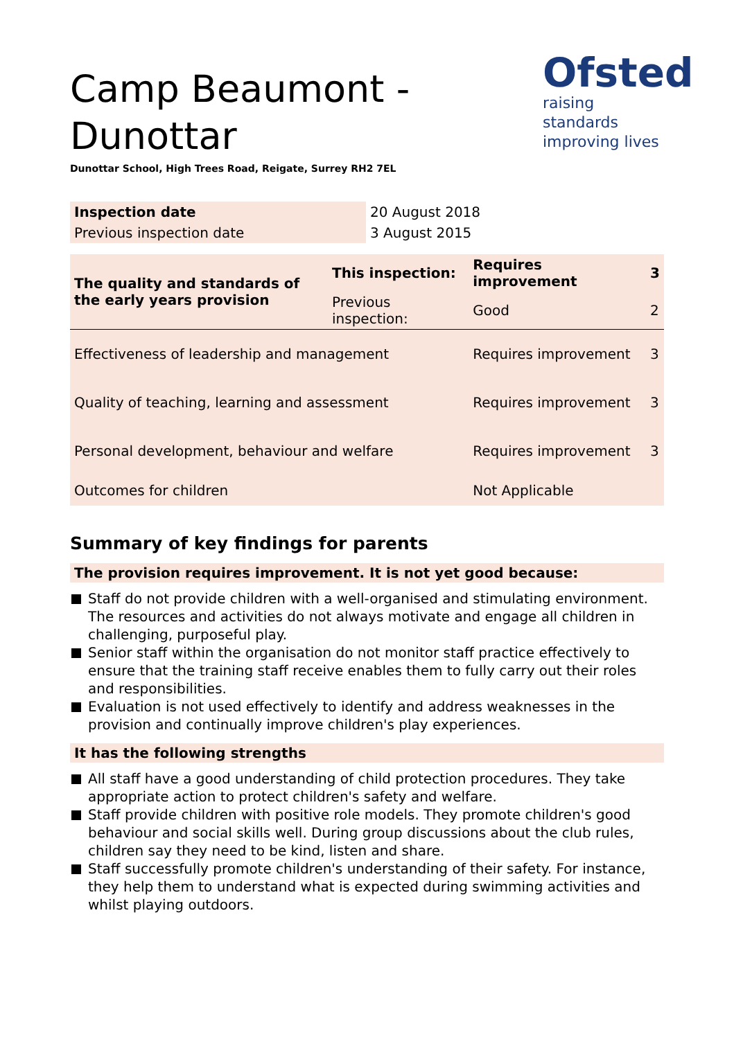Ofsted
raising standards
improving lives
Camp Beaumont - Dunottar
Dunottar School, High Trees Road, Reigate, Surrey RH2 7EL
| Inspection date | 20 August 2018 |
| Previous inspection date | 3 August 2015 |
| The quality and standards of the early years provision | This inspection: | Requires improvement | 3 |
| | Previous inspection: | Good | 2 |
| Effectiveness of leadership and management | | Requires improvement | 3 |
| Quality of teaching, learning and assessment | | Requires improvement | 3 |
| Personal development, behaviour and welfare | | Requires improvement | 3 |
| Outcomes for children | | Not Applicable | |
Summary of key findings for parents
The provision requires improvement. It is not yet good because:
Staff do not provide children with a well-organised and stimulating environment. The resources and activities do not always motivate and engage all children in challenging, purposeful play.
Senior staff within the organisation do not monitor staff practice effectively to ensure that the training staff receive enables them to fully carry out their roles and responsibilities.
Evaluation is not used effectively to identify and address weaknesses in the provision and continually improve children's play experiences.
It has the following strengths
All staff have a good understanding of child protection procedures. They take appropriate action to protect children's safety and welfare.
Staff provide children with positive role models. They promote children's good behaviour and social skills well. During group discussions about the club rules, children say they need to be kind, listen and share.
Staff successfully promote children's understanding of their safety. For instance, they help them to understand what is expected during swimming activities and whilst playing outdoors.